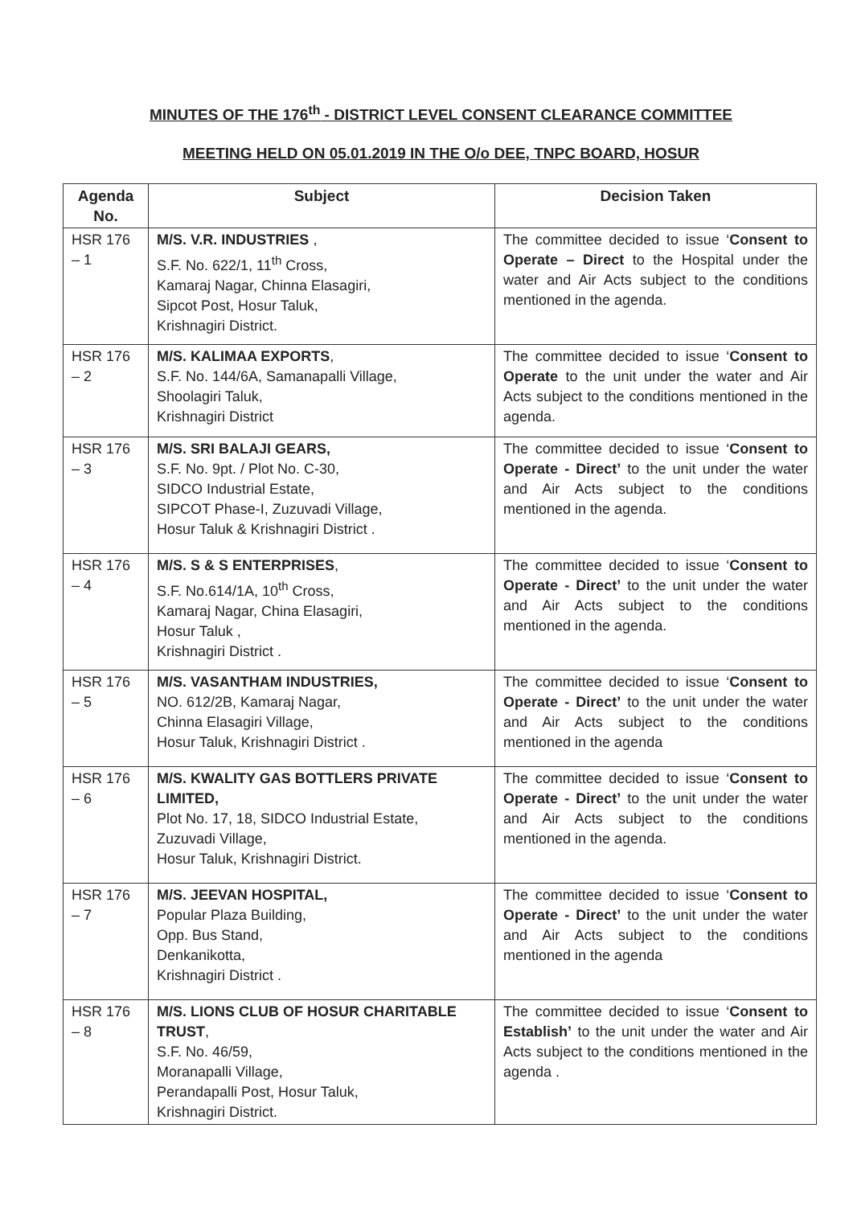MINUTES OF THE 176<sup>th</sup> - DISTRICT LEVEL CONSENT CLEARANCE COMMITTEE
MEETING HELD ON 05.01.2019 IN THE O/o DEE, TNPC BOARD, HOSUR
| Agenda No. | Subject | Decision Taken |
| --- | --- | --- |
| HSR 176 – 1 | M/S. V.R. INDUSTRIES , S.F. No. 622/1, 11<sup>th</sup> Cross, Kamaraj Nagar, Chinna Elasagiri, Sipcot Post, Hosur Taluk, Krishnagiri District. | The committee decided to issue ‘ Consent to Operate – Direct to the Hospital under the water and Air Acts subject to the conditions mentioned in the agenda. |
| HSR 176 – 2 | M/S. KALIMAA EXPORTS , S.F. No. 144/6A, Samanapalli Village, Shoolagiri Taluk, Krishnagiri District | The committee decided to issue ‘ Consent to Operate to the unit under the water and Air Acts subject to the conditions mentioned in the agenda. |
| HSR 176 – 3 | M/S. SRI BALAJI GEARS, S.F. No. 9pt. / Plot No. C-30, SIDCO Industrial Estate, SIPCOT Phase-I, Zuzuvadi Village, Hosur Taluk & Krishnagiri District . | The committee decided to issue ‘ Consent to Operate - Direct’ to the unit under the water and Air Acts subject to the conditions mentioned in the agenda. |
| HSR 176 – 4 | M/S. S & S ENTERPRISES , S.F. No.614/1A, 10<sup>th</sup> Cross, Kamaraj Nagar, China Elasagiri, Hosur Taluk , Krishnagiri District . | The committee decided to issue ‘ Consent to Operate - Direct’ to the unit under the water and Air Acts subject to the conditions mentioned in the agenda. |
| HSR 176 – 5 | M/S. VASANTHAM INDUSTRIES, NO. 612/2B, Kamaraj Nagar, Chinna Elasagiri Village, Hosur Taluk, Krishnagiri District . | The committee decided to issue ‘ Consent to Operate - Direct’ to the unit under the water and Air Acts subject to the conditions mentioned in the agenda |
| HSR 176 – 6 | M/S. KWALITY GAS BOTTLERS PRIVATE LIMITED, Plot No. 17, 18, SIDCO Industrial Estate, Zuzuvadi Village, Hosur Taluk, Krishnagiri District. | The committee decided to issue ‘ Consent to Operate - Direct’ to the unit under the water and Air Acts subject to the conditions mentioned in the agenda. |
| HSR 176 – 7 | M/S. JEEVAN HOSPITAL, Popular Plaza Building, Opp. Bus Stand, Denkanikotta, Krishnagiri District . | The committee decided to issue ‘ Consent to Operate - Direct’ to the unit under the water and Air Acts subject to the conditions mentioned in the agenda |
| HSR 176 – 8 | M/S. LIONS CLUB OF HOSUR CHARITABLE TRUST , S.F. No. 46/59, Moranapalli Village, Perandapalli Post, Hosur Taluk, Krishnagiri District. | The committee decided to issue ‘ Consent to Establish’ to the unit under the water and Air Acts subject to the conditions mentioned in the agenda . |